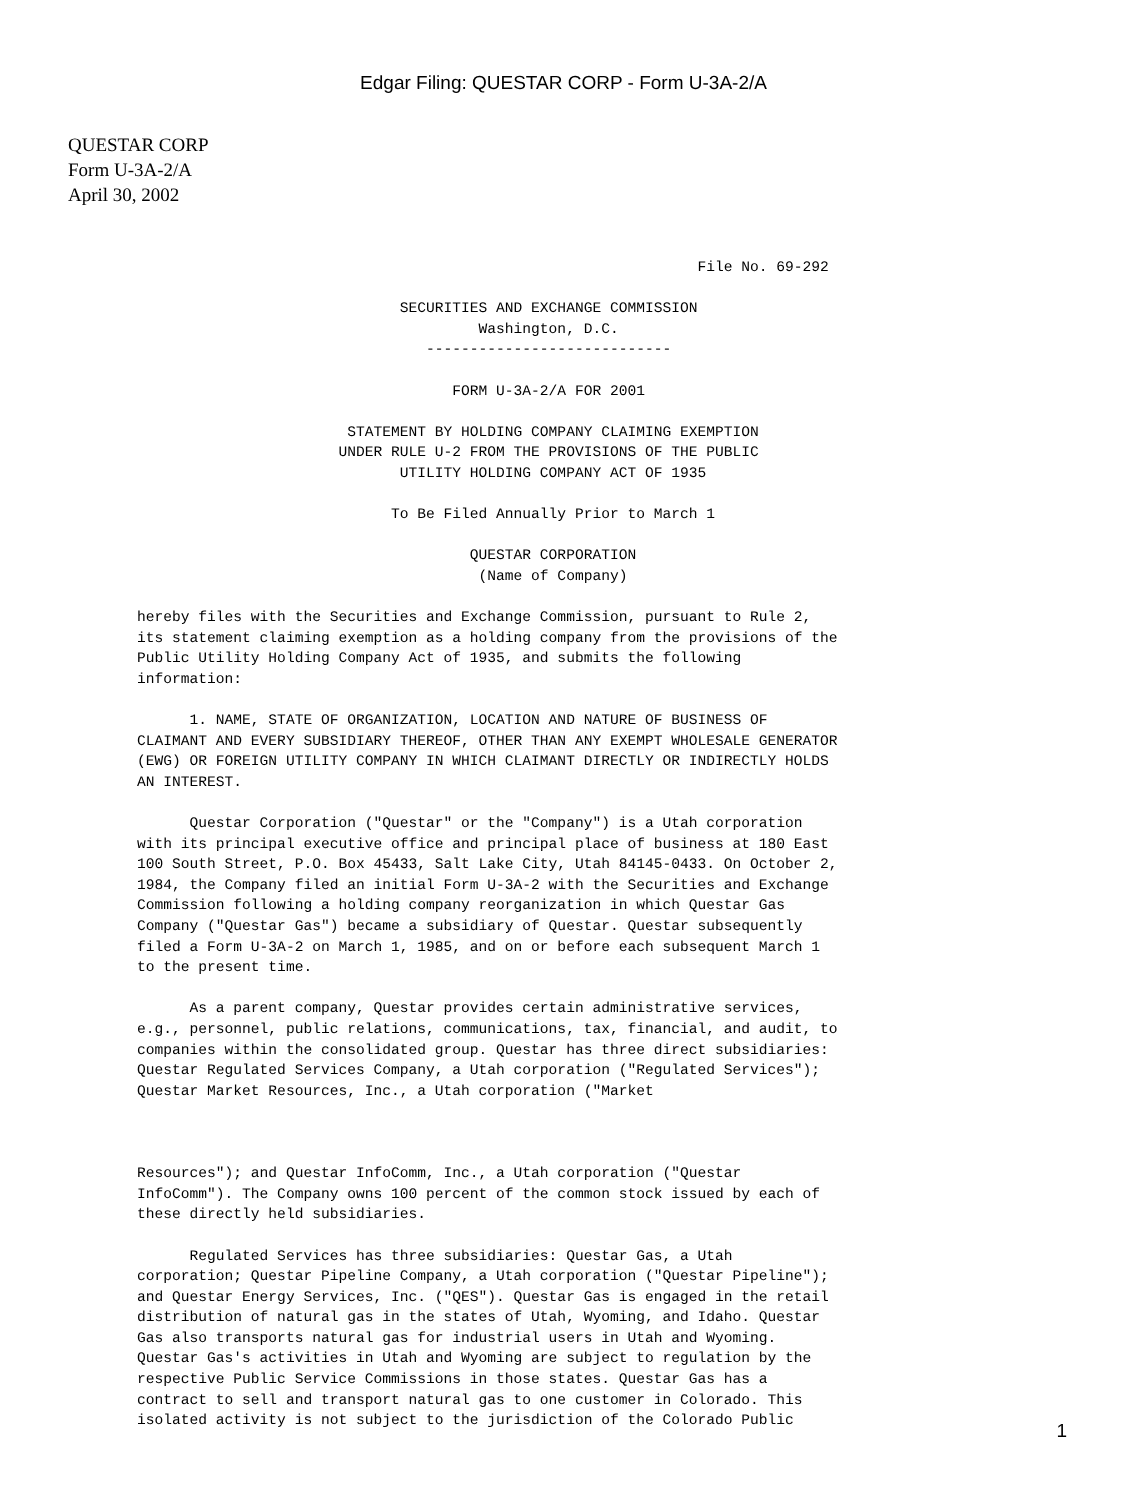Edgar Filing: QUESTAR CORP - Form U-3A-2/A
QUESTAR CORP
Form U-3A-2/A
April 30, 2002
                                                                File No. 69-292

                              SECURITIES AND EXCHANGE COMMISSION
                                       Washington, D.C.
                                 ----------------------------

                                    FORM U-3A-2/A FOR 2001

                        STATEMENT BY HOLDING COMPANY CLAIMING EXEMPTION
                       UNDER RULE U-2 FROM THE PROVISIONS OF THE PUBLIC
                              UTILITY HOLDING COMPANY ACT OF 1935

                             To Be Filed Annually Prior to March 1

                                      QUESTAR CORPORATION
                                       (Name of Company)

hereby files with the Securities and Exchange Commission, pursuant to Rule 2,
its statement claiming exemption as a holding company from the provisions of the
Public Utility Holding Company Act of 1935, and submits the following
information:

      1. NAME, STATE OF ORGANIZATION, LOCATION AND NATURE OF BUSINESS OF
CLAIMANT AND EVERY SUBSIDIARY THEREOF, OTHER THAN ANY EXEMPT WHOLESALE GENERATOR
(EWG) OR FOREIGN UTILITY COMPANY IN WHICH CLAIMANT DIRECTLY OR INDIRECTLY HOLDS
AN INTEREST.

      Questar Corporation ("Questar" or the "Company") is a Utah corporation
with its principal executive office and principal place of business at 180 East
100 South Street, P.O. Box 45433, Salt Lake City, Utah 84145-0433. On October 2,
1984, the Company filed an initial Form U-3A-2 with the Securities and Exchange
Commission following a holding company reorganization in which Questar Gas
Company ("Questar Gas") became a subsidiary of Questar. Questar subsequently
filed a Form U-3A-2 on March 1, 1985, and on or before each subsequent March 1
to the present time.

      As a parent company, Questar provides certain administrative services,
e.g., personnel, public relations, communications, tax, financial, and audit, to
companies within the consolidated group. Questar has three direct subsidiaries:
Questar Regulated Services Company, a Utah corporation ("Regulated Services");
Questar Market Resources, Inc., a Utah corporation ("Market



Resources"); and Questar InfoComm, Inc., a Utah corporation ("Questar
InfoComm"). The Company owns 100 percent of the common stock issued by each of
these directly held subsidiaries.

      Regulated Services has three subsidiaries: Questar Gas, a Utah
corporation; Questar Pipeline Company, a Utah corporation ("Questar Pipeline");
and Questar Energy Services, Inc. ("QES"). Questar Gas is engaged in the retail
distribution of natural gas in the states of Utah, Wyoming, and Idaho. Questar
Gas also transports natural gas for industrial users in Utah and Wyoming.
Questar Gas's activities in Utah and Wyoming are subject to regulation by the
respective Public Service Commissions in those states. Questar Gas has a
contract to sell and transport natural gas to one customer in Colorado. This
isolated activity is not subject to the jurisdiction of the Colorado Public
1